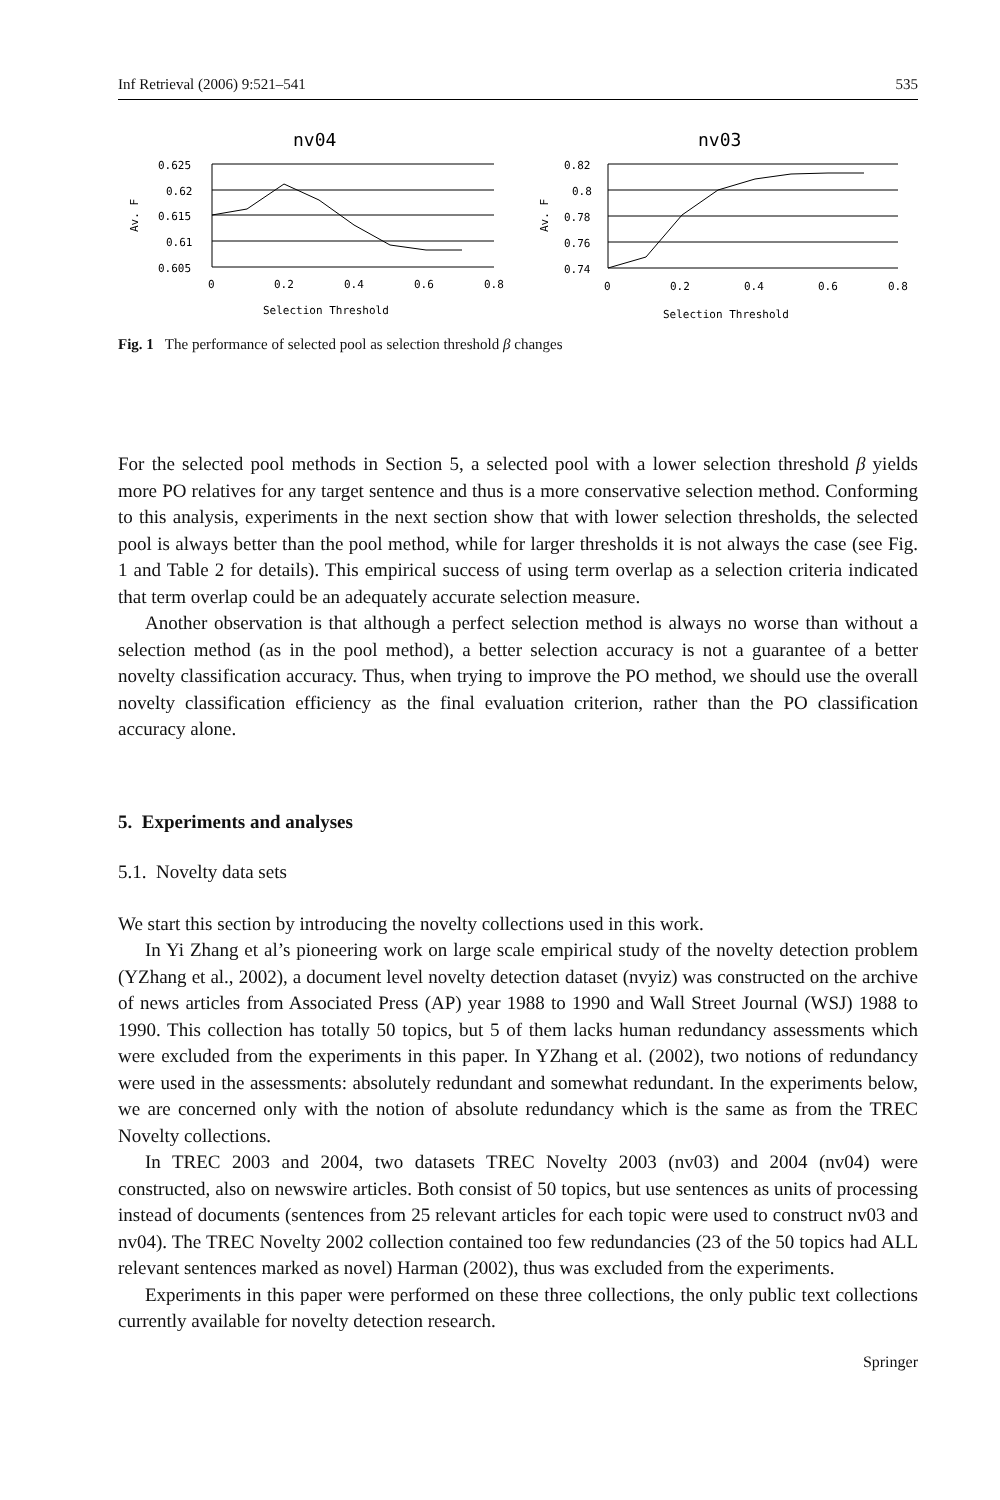Inf Retrieval (2006) 9:521–541 535
nv04
0.625
0.62
0.615
0.61
0.605
Av. F
0
0.2
0.4
0.6
0.8
Selection Threshold
nv03
0.82
0.8
0.78
0.76
0.74
Av. F
0
0.2
0.4
0.6
0.8
Selection Threshold
Fig. 1 The performance of selected pool as selection threshold β changes
For the selected pool methods in Section 5, a selected pool with a lower selection threshold β yields more PO relatives for any target sentence and thus is a more conservative selection method. Conforming to this analysis, experiments in the next section show that with lower selection thresholds, the selected pool is always better than the pool method, while for larger thresholds it is not always the case (see Fig. 1 and Table 2 for details). This empirical success of using term overlap as a selection criteria indicated that term overlap could be an adequately accurate selection measure.
Another observation is that although a perfect selection method is always no worse than without a selection method (as in the pool method), a better selection accuracy is not a guarantee of a better novelty classification accuracy. Thus, when trying to improve the PO method, we should use the overall novelty classification efficiency as the final evaluation criterion, rather than the PO classification accuracy alone.
5. Experiments and analyses
5.1. Novelty data sets
We start this section by introducing the novelty collections used in this work.
In Yi Zhang et al’s pioneering work on large scale empirical study of the novelty detection problem (YZhang et al., 2002), a document level novelty detection dataset (nvyiz) was constructed on the archive of news articles from Associated Press (AP) year 1988 to 1990 and Wall Street Journal (WSJ) 1988 to 1990. This collection has totally 50 topics, but 5 of them lacks human redundancy assessments which were excluded from the experiments in this paper. In YZhang et al. (2002), two notions of redundancy were used in the assessments: absolutely redundant and somewhat redundant. In the experiments below, we are concerned only with the notion of absolute redundancy which is the same as from the TREC Novelty collections.
In TREC 2003 and 2004, two datasets TREC Novelty 2003 (nv03) and 2004 (nv04) were constructed, also on newswire articles. Both consist of 50 topics, but use sentences as units of processing instead of documents (sentences from 25 relevant articles for each topic were used to construct nv03 and nv04). The TREC Novelty 2002 collection contained too few redundancies (23 of the 50 topics had ALL relevant sentences marked as novel) Harman (2002), thus was excluded from the experiments.
Experiments in this paper were performed on these three collections, the only public text collections currently available for novelty detection research.
Springer